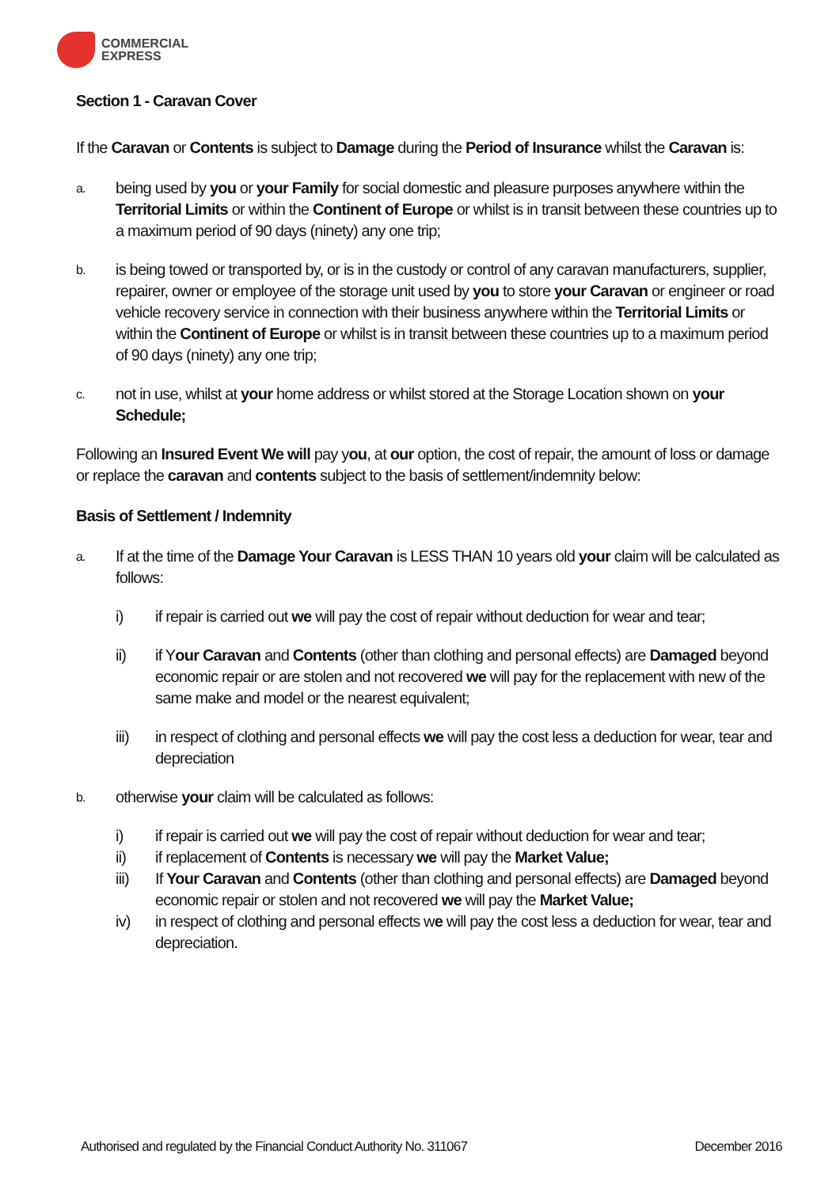COMMERCIAL
EXPRESS
Section 1 - Caravan Cover
If the Caravan or Contents is subject to Damage during the Period of Insurance whilst the Caravan is:
a. being used by you or your Family for social domestic and pleasure purposes anywhere within the Territorial Limits or within the Continent of Europe or whilst is in transit between these countries up to a maximum period of 90 days (ninety) any one trip;
b. is being towed or transported by, or is in the custody or control of any caravan manufacturers, supplier, repairer, owner or employee of the storage unit used by you to store your Caravan or engineer or road vehicle recovery service in connection with their business anywhere within the Territorial Limits or within the Continent of Europe or whilst is in transit between these countries up to a maximum period of 90 days (ninety) any one trip;
c. not in use, whilst at your home address or whilst stored at the Storage Location shown on your Schedule;
Following an Insured Event We will pay you, at our option, the cost of repair, the amount of loss or damage or replace the caravan and contents subject to the basis of settlement/indemnity below:
Basis of Settlement / Indemnity
a. If at the time of the Damage Your Caravan is LESS THAN 10 years old your claim will be calculated as follows:
i) if repair is carried out we will pay the cost of repair without deduction for wear and tear;
ii) if Your Caravan and Contents (other than clothing and personal effects) are Damaged beyond economic repair or are stolen and not recovered we will pay for the replacement with new of the same make and model or the nearest equivalent;
iii) in respect of clothing and personal effects we will pay the cost less a deduction for wear, tear and depreciation
b. otherwise your claim will be calculated as follows:
i) if repair is carried out we will pay the cost of repair without deduction for wear and tear;
ii) if replacement of Contents is necessary we will pay the Market Value;
iii) If Your Caravan and Contents (other than clothing and personal effects) are Damaged beyond economic repair or stolen and not recovered we will pay the Market Value;
iv) in respect of clothing and personal effects we will pay the cost less a deduction for wear, tear and depreciation.
Authorised and regulated by the Financial Conduct Authority No. 311067 December 2016